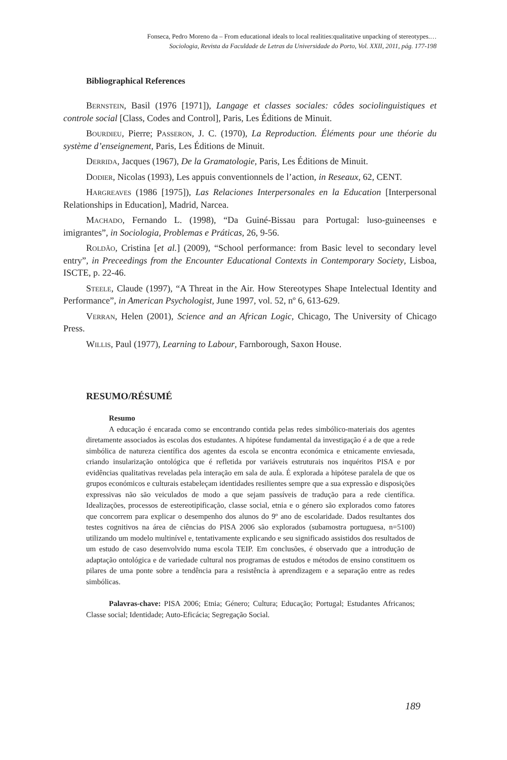Fonseca, Pedro Moreno da – From educational ideals to local realities:qualitative unpacking of stereotypes.…
Sociologia, Revista da Faculdade de Letras da Universidade do Porto, Vol. XXII, 2011, pág. 177-198
Bibliographical References
Bernstein, Basil (1976 [1971]), Langage et classes sociales: côdes sociolinguistiques et controle social [Class, Codes and Control], Paris, Les Éditions de Minuit.
Bourdieu, Pierre; Passeron, J. C. (1970), La Reproduction. Éléments pour une théorie du système d’enseignement, Paris, Les Éditions de Minuit.
Derrida, Jacques (1967), De la Gramatologie, Paris, Les Éditions de Minuit.
Dodier, Nicolas (1993), Les appuis conventionnels de l’action, in Reseaux, 62, CENT.
Hargreaves (1986 [1975]), Las Relaciones Interpersonales en la Education [Interpersonal Relationships in Education], Madrid, Narcea.
Machado, Fernando L. (1998), “Da Guiné-Bissau para Portugal: luso-guineenses e imigrantes”, in Sociologia, Problemas e Práticas, 26, 9-56.
Roldão, Cristina [et al.] (2009), “School performance: from Basic level to secondary level entry”, in Preceedings from the Encounter Educational Contexts in Contemporary Society, Lisboa, ISCTE, p. 22-46.
Steele, Claude (1997), “A Threat in the Air. How Stereotypes Shape Intelectual Identity and Performance”, in American Psychologist, June 1997, vol. 52, nº 6, 613-629.
Verran, Helen (2001), Science and an African Logic, Chicago, The University of Chicago Press.
Willis, Paul (1977), Learning to Labour, Farnborough, Saxon House.
RESUMO/RÉSUMÉ
Resumo
A educação é encarada como se encontrando contida pelas redes simbólico-materiais dos agentes diretamente associados às escolas dos estudantes. A hipótese fundamental da investigação é a de que a rede simbólica de natureza científica dos agentes da escola se encontra económica e etnicamente enviesada, criando insularização ontológica que é refletida por variáveis estruturais nos inquéritos PISA e por evidências qualitativas reveladas pela interação em sala de aula. É explorada a hipótese paralela de que os grupos económicos e culturais estabeleçam identidades resilientes sempre que a sua expressão e disposições expressivas não são veiculados de modo a que sejam passíveis de tradução para a rede científica. Idealizações, processos de estereotipificação, classe social, etnia e o género são explorados como fatores que concorrem para explicar o desempenho dos alunos do 9º ano de escolaridade. Dados resultantes dos testes cognitivos na área de ciências do PISA 2006 são explorados (subamostra portuguesa, n=5100) utilizando um modelo multinível e, tentativamente explicando e seu significado assistidos dos resultados de um estudo de caso desenvolvido numa escola TEIP. Em conclusões, é observado que a introdução de adaptação ontológica e de variedade cultural nos programas de estudos e métodos de ensino constituem os pilares de uma ponte sobre a tendência para a resistência à aprendizagem e a separação entre as redes simbólicas.
Palavras-chave: PISA 2006; Etnia; Género; Cultura; Educação; Portugal; Estudantes Africanos; Classe social; Identidade; Auto-Eficácia; Segregação Social.
189